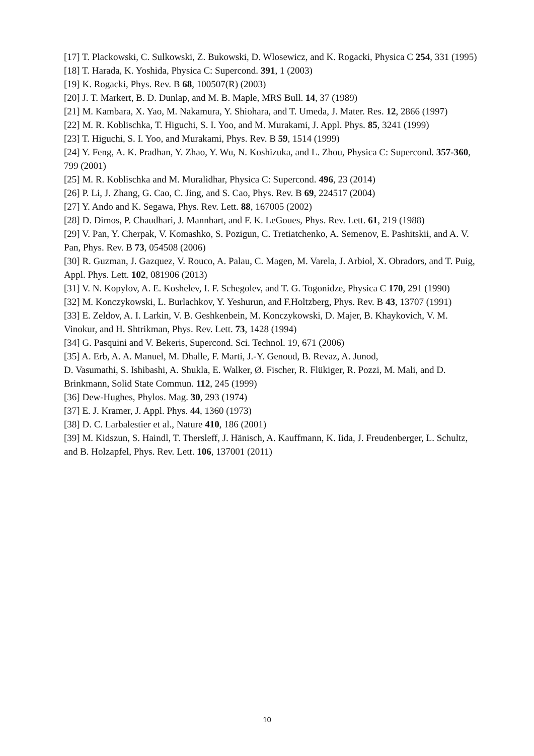[17] T. Plackowski, C. Sulkowski, Z. Bukowski, D. Wlosewicz, and K. Rogacki, Physica C 254, 331 (1995)
[18] T. Harada, K. Yoshida, Physica C: Supercond. 391, 1 (2003)
[19] K. Rogacki, Phys. Rev. B 68, 100507(R) (2003)
[20] J. T. Markert, B. D. Dunlap, and M. B. Maple, MRS Bull. 14, 37 (1989)
[21] M. Kambara, X. Yao, M. Nakamura, Y. Shiohara, and T. Umeda, J. Mater. Res. 12, 2866 (1997)
[22] M. R. Koblischka, T. Higuchi, S. I. Yoo, and M. Murakami, J. Appl. Phys. 85, 3241 (1999)
[23] T. Higuchi, S. I. Yoo, and Murakami, Phys. Rev. B 59, 1514 (1999)
[24] Y. Feng, A. K. Pradhan, Y. Zhao, Y. Wu, N. Koshizuka, and L. Zhou, Physica C: Supercond. 357-360, 799 (2001)
[25] M. R. Koblischka and M. Muralidhar, Physica C: Supercond. 496, 23 (2014)
[26] P. Li, J. Zhang, G. Cao, C. Jing, and S. Cao, Phys. Rev. B 69, 224517 (2004)
[27] Y. Ando and K. Segawa, Phys. Rev. Lett. 88, 167005 (2002)
[28] D. Dimos, P. Chaudhari, J. Mannhart, and F. K. LeGoues, Phys. Rev. Lett. 61, 219 (1988)
[29] V. Pan, Y. Cherpak, V. Komashko, S. Pozigun, C. Tretiatchenko, A. Semenov, E. Pashitskii, and A. V. Pan, Phys. Rev. B 73, 054508 (2006)
[30] R. Guzman, J. Gazquez, V. Rouco, A. Palau, C. Magen, M. Varela, J. Arbiol, X. Obradors, and T. Puig, Appl. Phys. Lett. 102, 081906 (2013)
[31] V. N. Kopylov, A. E. Koshelev, I. F. Schegolev, and T. G. Togonidze, Physica C 170, 291 (1990)
[32] M. Konczykowski, L. Burlachkov, Y. Yeshurun, and F.Holtzberg, Phys. Rev. B 43, 13707 (1991)
[33] E. Zeldov, A. I. Larkin, V. B. Geshkenbein, M. Konczykowski, D. Majer, B. Khaykovich, V. M. Vinokur, and H. Shtrikman, Phys. Rev. Lett. 73, 1428 (1994)
[34] G. Pasquini and V. Bekeris, Supercond. Sci. Technol. 19, 671 (2006)
[35] A. Erb, A. A. Manuel, M. Dhalle, F. Marti, J.-Y. Genoud, B. Revaz, A. Junod,
D. Vasumathi, S. Ishibashi, A. Shukla, E. Walker, Ø. Fischer, R. Flükiger, R. Pozzi, M. Mali, and D. Brinkmann, Solid State Commun. 112, 245 (1999)
[36] Dew-Hughes, Phylos. Mag. 30, 293 (1974)
[37] E. J. Kramer, J. Appl. Phys. 44, 1360 (1973)
[38] D. C. Larbalestier et al., Nature 410, 186 (2001)
[39] M. Kidszun, S. Haindl, T. Thersleff, J. Hänisch, A. Kauffmann, K. Iida, J. Freudenberger, L. Schultz, and B. Holzapfel, Phys. Rev. Lett. 106, 137001 (2011)
10